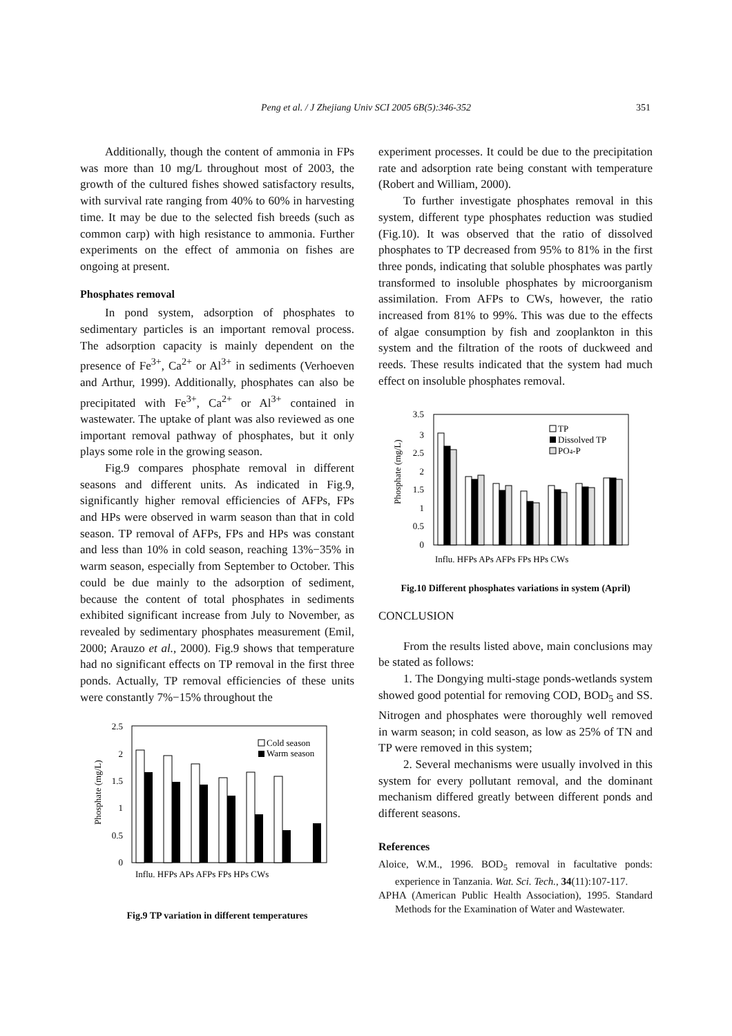Peng et al. / J Zhejiang Univ SCI 2005 6B(5):346-352
351
Additionally, though the content of ammonia in FPs was more than 10 mg/L throughout most of 2003, the growth of the cultured fishes showed satisfactory results, with survival rate ranging from 40% to 60% in harvesting time. It may be due to the selected fish breeds (such as common carp) with high resistance to ammonia. Further experiments on the effect of ammonia on fishes are ongoing at present.
Phosphates removal
In pond system, adsorption of phosphates to sedimentary particles is an important removal process. The adsorption capacity is mainly dependent on the presence of Fe<sup>3+</sup>, Ca<sup>2+</sup> or Al<sup>3+</sup> in sediments (Verhoeven and Arthur, 1999). Additionally, phosphates can also be precipitated with Fe<sup>3+</sup>, Ca<sup>2+</sup> or Al<sup>3+</sup> contained in wastewater. The uptake of plant was also reviewed as one important removal pathway of phosphates, but it only plays some role in the growing season.
Fig.9 compares phosphate removal in different seasons and different units. As indicated in Fig.9, significantly higher removal efficiencies of AFPs, FPs and HPs were observed in warm season than that in cold season. TP removal of AFPs, FPs and HPs was constant and less than 10% in cold season, reaching 13%−35% in warm season, especially from September to October. This could be due mainly to the adsorption of sediment, because the content of total phosphates in sediments exhibited significant increase from July to November, as revealed by sedimentary phosphates measurement (Emil, 2000; Arauzo et al., 2000). Fig.9 shows that temperature had no significant effects on TP removal in the first three ponds. Actually, TP removal efficiencies of these units were constantly 7%−15% throughout the
Phosphate (mg/L)
2.5
2
1.5
1
0.5
0
Cold season
Warm season
Influ. HFPs APs AFPs FPs HPs CWs
Fig.9 TP variation in different temperatures
experiment processes. It could be due to the precipitation rate and adsorption rate being constant with temperature (Robert and William, 2000).
To further investigate phosphates removal in this system, different type phosphates reduction was studied (Fig.10). It was observed that the ratio of dissolved phosphates to TP decreased from 95% to 81% in the first three ponds, indicating that soluble phosphates was partly transformed to insoluble phosphates by microorganism assimilation. From AFPs to CWs, however, the ratio increased from 81% to 99%. This was due to the effects of algae consumption by fish and zooplankton in this system and the filtration of the roots of duckweed and reeds. These results indicated that the system had much effect on insoluble phosphates removal.
Phosphate (mg/L)
3.5
3
2.5
2
1.5
1
0.5
0
TP
Dissolved TP
PO4-P
Influ. HFPs APs AFPs FPs HPs CWs
Fig.10 Different phosphates variations in system (April)
CONCLUSION
From the results listed above, main conclusions may be stated as follows:
1. The Dongying multi-stage ponds-wetlands system showed good potential for removing COD, BOD<sub>5</sub> and SS. Nitrogen and phosphates were thoroughly well removed in warm season; in cold season, as low as 25% of TN and TP were removed in this system;
2. Several mechanisms were usually involved in this system for every pollutant removal, and the dominant mechanism differed greatly between different ponds and different seasons.
References
Aloice, W.M., 1996. BOD<sub>5</sub> removal in facultative ponds: experience in Tanzania. Wat. Sci. Tech., 34(11):107-117.
APHA (American Public Health Association), 1995. Standard Methods for the Examination of Water and Wastewater.